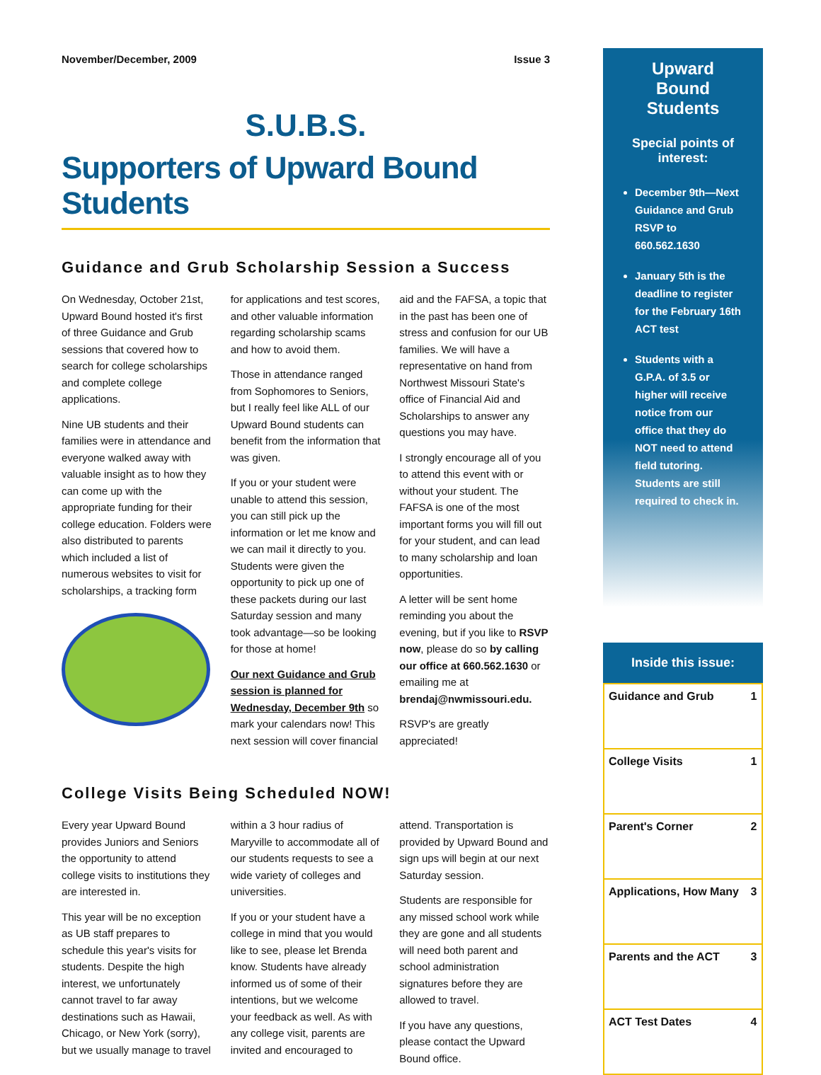November/December, 2009 Issue 3
S.U.B.S.
Supporters of Upward Bound Students
Guidance and Grub Scholarship Session a Success
On Wednesday, October 21st, Upward Bound hosted it's first of three Guidance and Grub sessions that covered how to search for college scholarships and complete college applications.
Nine UB students and their families were in attendance and everyone walked away with valuable insight as to how they can come up with the appropriate funding for their college education. Folders were also distributed to parents which included a list of numerous websites to visit for scholarships, a tracking form
for applications and test scores, and other valuable information regarding scholarship scams and how to avoid them.
Those in attendance ranged from Sophomores to Seniors, but I really feel like ALL of our Upward Bound students can benefit from the information that was given.
If you or your student were unable to attend this session, you can still pick up the information or let me know and we can mail it directly to you. Students were given the opportunity to pick up one of these packets during our last Saturday session and many took advantage—so be looking for those at home!
Our next Guidance and Grub session is planned for Wednesday, December 9th so mark your calendars now! This next session will cover financial aid and the FAFSA, a topic that in the past has been one of stress and confusion for our UB families. We will have a representative on hand from Northwest Missouri State's office of Financial Aid and Scholarships to answer any questions you may have.
I strongly encourage all of you to attend this event with or without your student. The FAFSA is one of the most important forms you will fill out for your student, and can lead to many scholarship and loan opportunities.
A letter will be sent home reminding you about the evening, but if you like to RSVP now, please do so by calling our office at 660.562.1630 or emailing me at brendaj@nwmissouri.edu.
RSVP's are greatly appreciated!
College Visits Being Scheduled NOW!
Every year Upward Bound provides Juniors and Seniors the opportunity to attend college visits to institutions they are interested in.
This year will be no exception as UB staff prepares to schedule this year's visits for students. Despite the high interest, we unfortunately cannot travel to far away destinations such as Hawaii, Chicago, or New York (sorry), but we usually manage to travel within a 3 hour radius of Maryville to accommodate all of our students requests to see a wide variety of colleges and universities.
If you or your student have a college in mind that you would like to see, please let Brenda know. Students have already informed us of some of their intentions, but we welcome your feedback as well. As with any college visit, parents are invited and encouraged to attend. Transportation is provided by Upward Bound and sign ups will begin at our next Saturday session.
Students are responsible for any missed school work while they are gone and all students will need both parent and school administration signatures before they are allowed to travel.
If you have any questions, please contact the Upward Bound office.
Upward Bound Students
Special points of interest:
December 9th—Next Guidance and Grub RSVP to 660.562.1630
January 5th is the deadline to register for the February 16th ACT test
Students with a G.P.A. of 3.5 or higher will receive notice from our office that they do NOT need to attend field tutoring. Students are still required to check in.
Inside this issue:
| Guidance and Grub | 1 |
| College Visits | 1 |
| Parent's Corner | 2 |
| Applications, How Many | 3 |
| Parents and the ACT | 3 |
| ACT Test Dates | 4 |